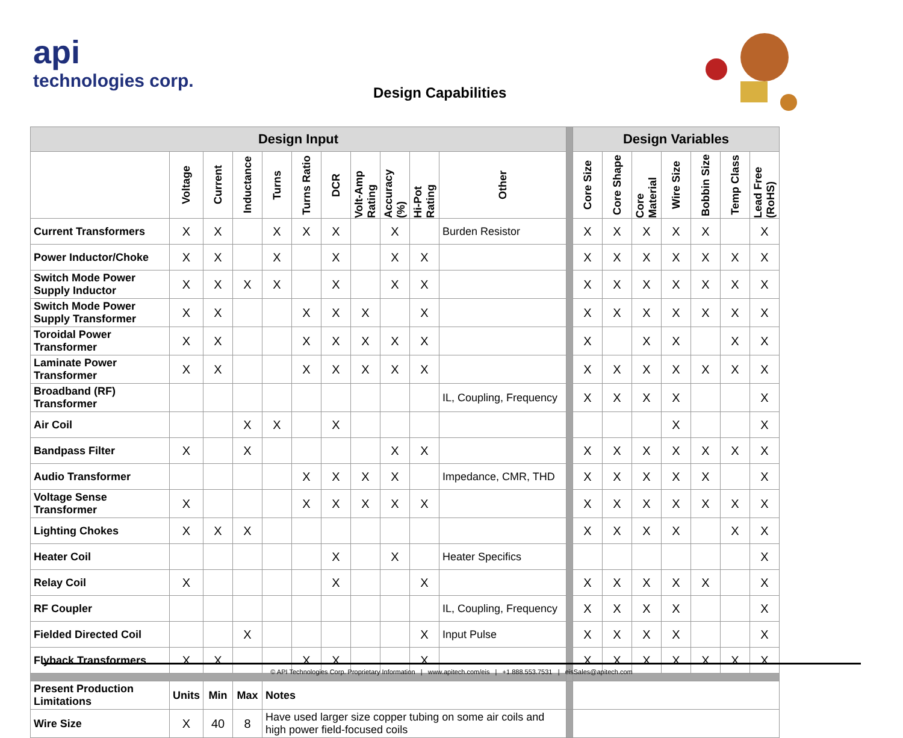api
technologies corp.
Design Capabilities
| Design Input | | | | | | | | | | | | Design Variables | | | | | | |
| --- | --- | --- | --- | --- | --- | --- | --- | --- | --- | --- | --- | --- | --- | --- | --- | --- | --- | --- |
| | Voltage | Current | Inductance | Turns | Turns Ratio | DCR | Volt-Amp Rating | Accuracy (%) | Hi-Pot Rating | Other | | Core Size | Core Shape | Core Material | Wire Size | Bobbin Size | Temp Class | Lead Free (RoHS) |
| Current Transformers | X | X | | X | X | X | | X | | Burden Resistor | | X | X | X | X | X | | X |
| Power Inductor/Choke | X | X | | X | | X | | X | X | | | X | X | X | X | X | X | X |
| Switch Mode Power Supply Inductor | X | X | X | X | | X | | X | X | | | X | X | X | X | X | X | X |
| Switch Mode Power Supply Transformer | X | X | | | X | X | X | | X | | | X | X | X | X | X | X | X |
| Toroidal Power Transformer | X | X | | | X | X | X | X | X | | | X | | X | X | | X | X |
| Laminate Power Transformer | X | X | | | X | X | X | X | X | | | X | X | X | X | X | X | X |
| Broadband (RF) Transformer | | | | | | | | | | IL, Coupling, Frequency | | X | X | X | X | | | X |
| Air Coil | | | X | X | | X | | | | | | | | | X | | | X |
| Bandpass Filter | X | | X | | | | | X | X | | | X | X | X | X | X | X | X |
| Audio Transformer | | | | | X | X | X | X | | Impedance, CMR, THD | | X | X | X | X | X | | X |
| Voltage Sense Transformer | X | | | | X | X | X | X | X | | | X | X | X | X | X | X | X |
| Lighting Chokes | X | X | X | | | | | | | | | X | X | X | X | | X | X |
| Heater Coil | | | | | | X | | X | | Heater Specifics | | | | | | | | X |
| Relay Coil | X | | | | | X | | | X | | | X | X | X | X | X | | X |
| RF Coupler | | | | | | | | | | IL, Coupling, Frequency | | X | X | X | X | | | X |
| Fielded Directed Coil | | | X | | | | | | X | Input Pulse | | X | X | X | X | | | X |
| Flyback Transformers | X | X | | | X | X | | | X | | | X | X | X | X | X | X | X |
| Present Production Limitations | Units | Min | Max | Notes | | | | | | | | | | | | | | |
| Wire Size | X | 40 | 8 | Have used larger size copper tubing on some air coils and high power field-focused coils | | | | | | | | | | | | | | |
© API Technologies Corp. Proprietary Information | www.apitech.com/eis | +1.888.553.7531 | eisSales@apitech.com